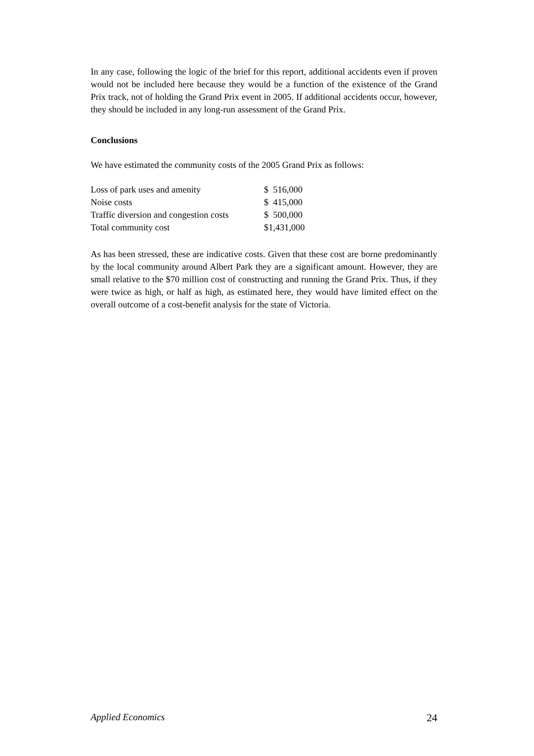In any case, following the logic of the brief for this report, additional accidents even if proven would not be included here because they would be a function of the existence of the Grand Prix track, not of holding the Grand Prix event in 2005. If additional accidents occur, however, they should be included in any long-run assessment of the Grand Prix.
Conclusions
We have estimated the community costs of the 2005 Grand Prix as follows:
| Loss of park uses and amenity | $ 516,000 |
| Noise costs | $ 415,000 |
| Traffic diversion and congestion costs | $ 500,000 |
| Total community cost | $1,431,000 |
As has been stressed, these are indicative costs. Given that these cost are borne predominantly by the local community around Albert Park they are a significant amount. However, they are small relative to the $70 million cost of constructing and running the Grand Prix. Thus, if they were twice as high, or half as high, as estimated here, they would have limited effect on the overall outcome of a cost-benefit analysis for the state of Victoria.
Applied Economics 24